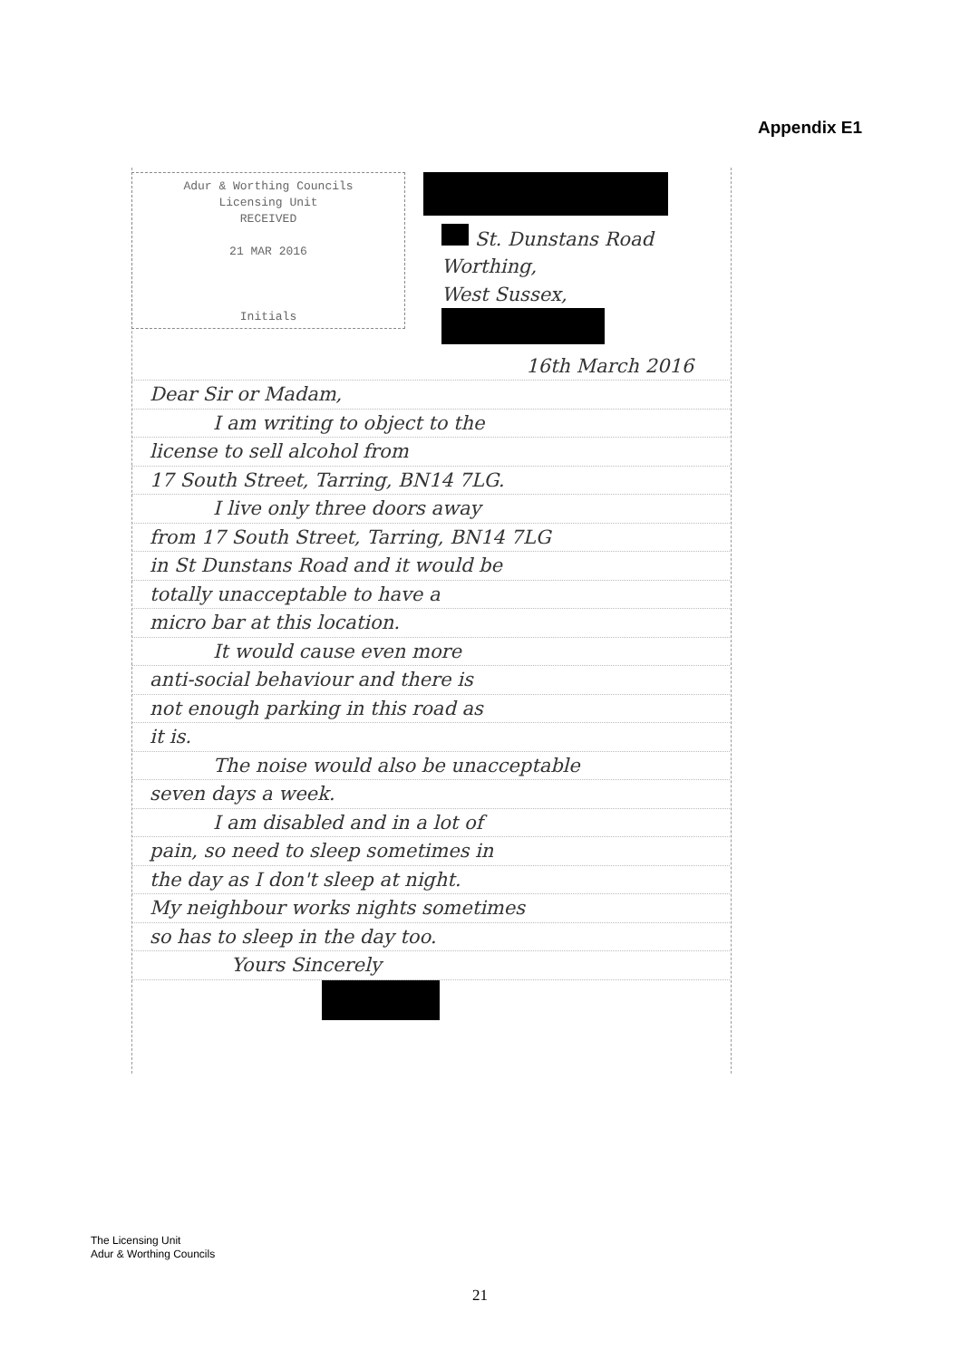Appendix E1
Adur & Worthing Councils
Licensing Unit
RECEIVED
21 MAR 2016
Initials
St. Dunstans Road
Worthing,
West Sussex,
16th March 2016
Dear Sir or Madam,
I am writing to object to the
license to sell alcohol from
17 South Street, Tarring, BN14 7LG.
I live only three doors away
from 17 South Street, Tarring, BN14 7LG
in St Dunstans Road and it would be
totally unacceptable to have a
micro bar at this location.
It would cause even more
anti-social behaviour and there is
not enough parking in this road as
it is.
The noise would also be unacceptable
seven days a week.
I am disabled and in a lot of
pain, so need to sleep sometimes in
the day as I don't sleep at night.
My neighbour works nights sometimes
so has to sleep in the day too.
Yours Sincerely
The Licensing Unit
Adur & Worthing Councils
21